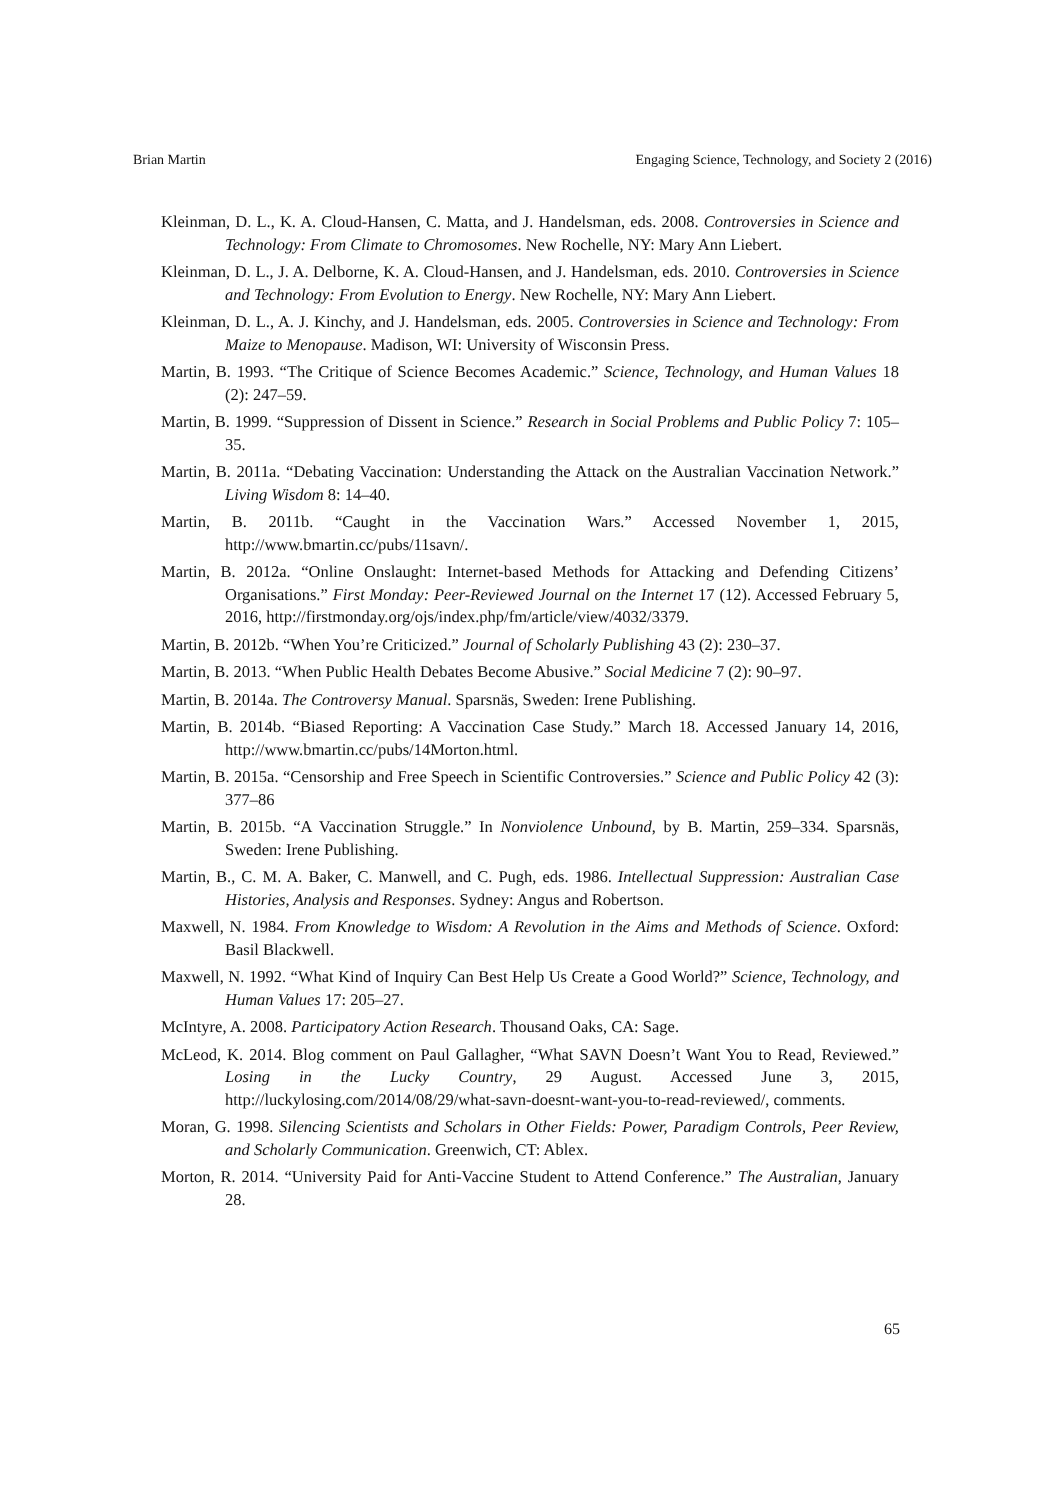Brian Martin Engaging Science, Technology, and Society 2 (2016)
Kleinman, D. L., K. A. Cloud-Hansen, C. Matta, and J. Handelsman, eds. 2008. Controversies in Science and Technology: From Climate to Chromosomes. New Rochelle, NY: Mary Ann Liebert.
Kleinman, D. L., J. A. Delborne, K. A. Cloud-Hansen, and J. Handelsman, eds. 2010. Controversies in Science and Technology: From Evolution to Energy. New Rochelle, NY: Mary Ann Liebert.
Kleinman, D. L., A. J. Kinchy, and J. Handelsman, eds. 2005. Controversies in Science and Technology: From Maize to Menopause. Madison, WI: University of Wisconsin Press.
Martin, B. 1993. “The Critique of Science Becomes Academic.” Science, Technology, and Human Values 18 (2): 247–59.
Martin, B. 1999. “Suppression of Dissent in Science.” Research in Social Problems and Public Policy 7: 105–35.
Martin, B. 2011a. “Debating Vaccination: Understanding the Attack on the Australian Vaccination Network.” Living Wisdom 8: 14–40.
Martin, B. 2011b. “Caught in the Vaccination Wars.” Accessed November 1, 2015, http://www.bmartin.cc/pubs/11savn/.
Martin, B. 2012a. “Online Onslaught: Internet-based Methods for Attacking and Defending Citizens’ Organisations.” First Monday: Peer-Reviewed Journal on the Internet 17 (12). Accessed February 5, 2016, http://firstmonday.org/ojs/index.php/fm/article/view/4032/3379.
Martin, B. 2012b. “When You’re Criticized.” Journal of Scholarly Publishing 43 (2): 230–37.
Martin, B. 2013. “When Public Health Debates Become Abusive.” Social Medicine 7 (2): 90–97.
Martin, B. 2014a. The Controversy Manual. Sparsnäs, Sweden: Irene Publishing.
Martin, B. 2014b. “Biased Reporting: A Vaccination Case Study.” March 18. Accessed January 14, 2016, http://www.bmartin.cc/pubs/14Morton.html.
Martin, B. 2015a. “Censorship and Free Speech in Scientific Controversies.” Science and Public Policy 42 (3): 377–86
Martin, B. 2015b. “A Vaccination Struggle.” In Nonviolence Unbound, by B. Martin, 259–334. Sparsnäs, Sweden: Irene Publishing.
Martin, B., C. M. A. Baker, C. Manwell, and C. Pugh, eds. 1986. Intellectual Suppression: Australian Case Histories, Analysis and Responses. Sydney: Angus and Robertson.
Maxwell, N. 1984. From Knowledge to Wisdom: A Revolution in the Aims and Methods of Science. Oxford: Basil Blackwell.
Maxwell, N. 1992. “What Kind of Inquiry Can Best Help Us Create a Good World?” Science, Technology, and Human Values 17: 205–27.
McIntyre, A. 2008. Participatory Action Research. Thousand Oaks, CA: Sage.
McLeod, K. 2014. Blog comment on Paul Gallagher, “What SAVN Doesn’t Want You to Read, Reviewed.” Losing in the Lucky Country, 29 August. Accessed June 3, 2015, http://luckylosing.com/2014/08/29/what-savn-doesnt-want-you-to-read-reviewed/, comments.
Moran, G. 1998. Silencing Scientists and Scholars in Other Fields: Power, Paradigm Controls, Peer Review, and Scholarly Communication. Greenwich, CT: Ablex.
Morton, R. 2014. “University Paid for Anti-Vaccine Student to Attend Conference.” The Australian, January 28.
65